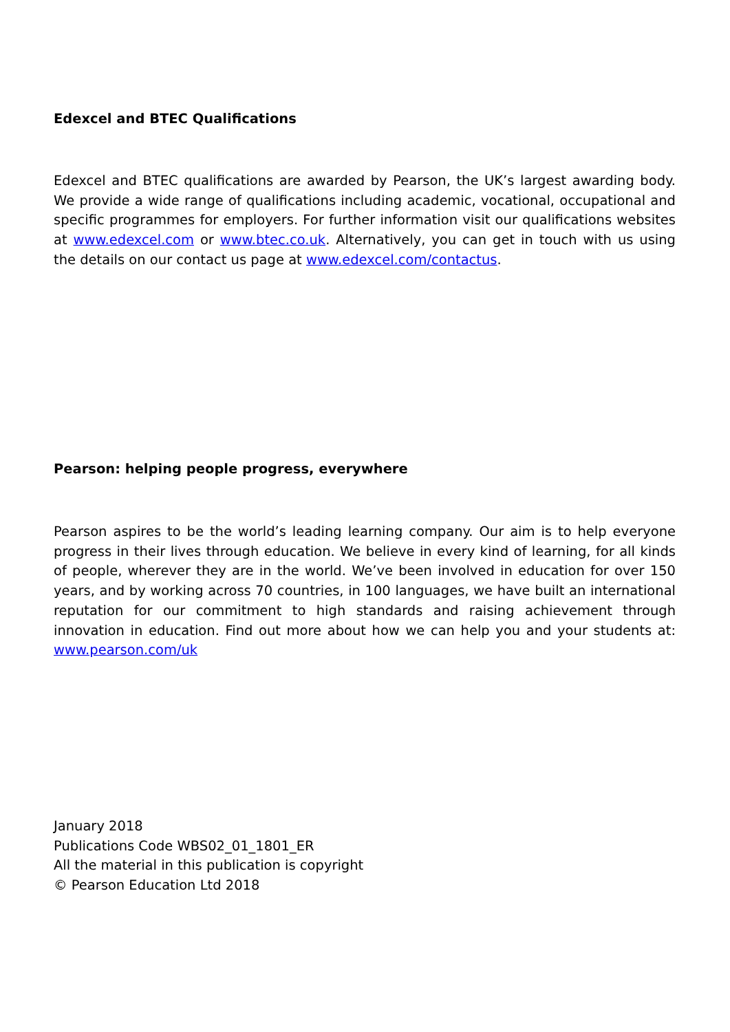Edexcel and BTEC Qualifications
Edexcel and BTEC qualifications are awarded by Pearson, the UK’s largest awarding body. We provide a wide range of qualifications including academic, vocational, occupational and specific programmes for employers. For further information visit our qualifications websites at www.edexcel.com or www.btec.co.uk. Alternatively, you can get in touch with us using the details on our contact us page at www.edexcel.com/contactus.
Pearson: helping people progress, everywhere
Pearson aspires to be the world’s leading learning company. Our aim is to help everyone progress in their lives through education. We believe in every kind of learning, for all kinds of people, wherever they are in the world. We’ve been involved in education for over 150 years, and by working across 70 countries, in 100 languages, we have built an international reputation for our commitment to high standards and raising achievement through innovation in education. Find out more about how we can help you and your students at: www.pearson.com/uk
January 2018
Publications Code WBS02_01_1801_ER
All the material in this publication is copyright
© Pearson Education Ltd 2018